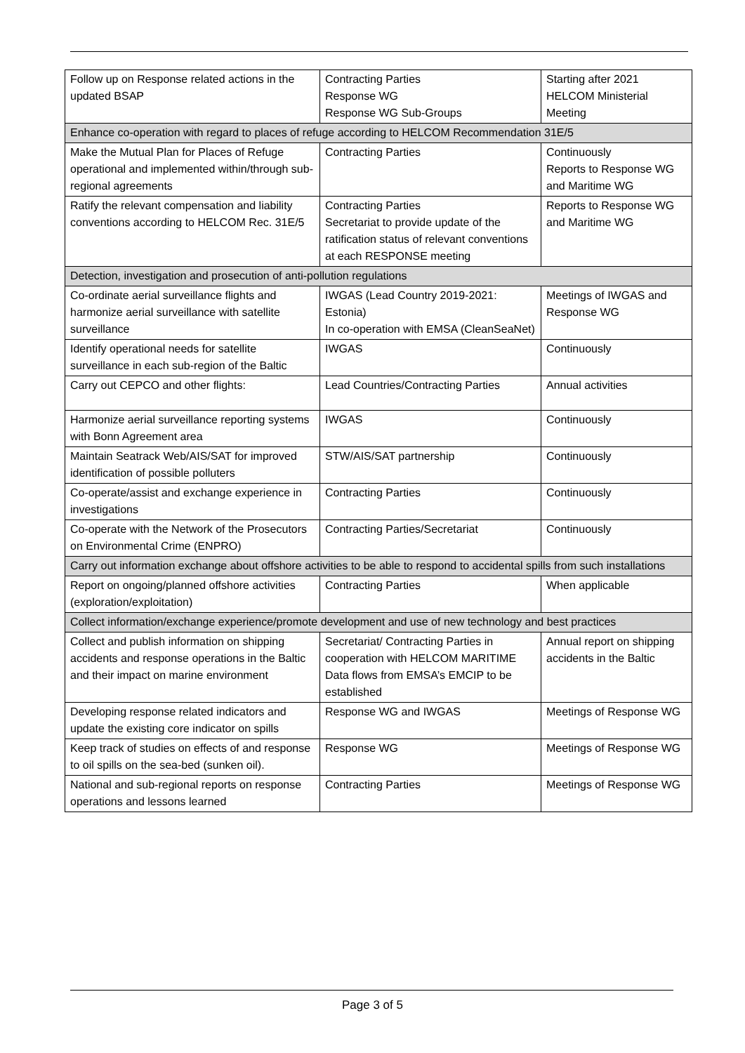| Follow up on Response related actions in the updated BSAP | Contracting Parties Response WG Response WG Sub-Groups | Starting after 2021 HELCOM Ministerial Meeting |
| Enhance co-operation with regard to places of refuge according to HELCOM Recommendation 31E/5 | | |
| Make the Mutual Plan for Places of Refuge operational and implemented within/through sub-regional agreements | Contracting Parties | Continuously Reports to Response WG and Maritime WG |
| Ratify the relevant compensation and liability conventions according to HELCOM Rec. 31E/5 | Contracting Parties Secretariat to provide update of the ratification status of relevant conventions at each RESPONSE meeting | Reports to Response WG and Maritime WG |
| Detection, investigation and prosecution of anti-pollution regulations | | |
| Co-ordinate aerial surveillance flights and harmonize aerial surveillance with satellite surveillance | IWGAS (Lead Country 2019-2021: Estonia) In co-operation with EMSA (CleanSeaNet) | Meetings of IWGAS and Response WG |
| Identify operational needs for satellite surveillance in each sub-region of the Baltic | IWGAS | Continuously |
| Carry out CEPCO and other flights: | Lead Countries/Contracting Parties | Annual activities |
| Harmonize aerial surveillance reporting systems with Bonn Agreement area | IWGAS | Continuously |
| Maintain Seatrack Web/AIS/SAT for improved identification of possible polluters | STW/AIS/SAT partnership | Continuously |
| Co-operate/assist and exchange experience in investigations | Contracting Parties | Continuously |
| Co-operate with the Network of the Prosecutors on Environmental Crime (ENPRO) | Contracting Parties/Secretariat | Continuously |
| Carry out information exchange about offshore activities to be able to respond to accidental spills from such installations | | |
| Report on ongoing/planned offshore activities (exploration/exploitation) | Contracting Parties | When applicable |
| Collect information/exchange experience/promote development and use of new technology and best practices | | |
| Collect and publish information on shipping accidents and response operations in the Baltic and their impact on marine environment | Secretariat/ Contracting Parties in cooperation with HELCOM MARITIME Data flows from EMSA’s EMCIP to be established | Annual report on shipping accidents in the Baltic |
| Developing response related indicators and update the existing core indicator on spills | Response WG and IWGAS | Meetings of Response WG |
| Keep track of studies on effects of and response to oil spills on the sea-bed (sunken oil). | Response WG | Meetings of Response WG |
| National and sub-regional reports on response operations and lessons learned | Contracting Parties | Meetings of Response WG |
Page 3 of 5